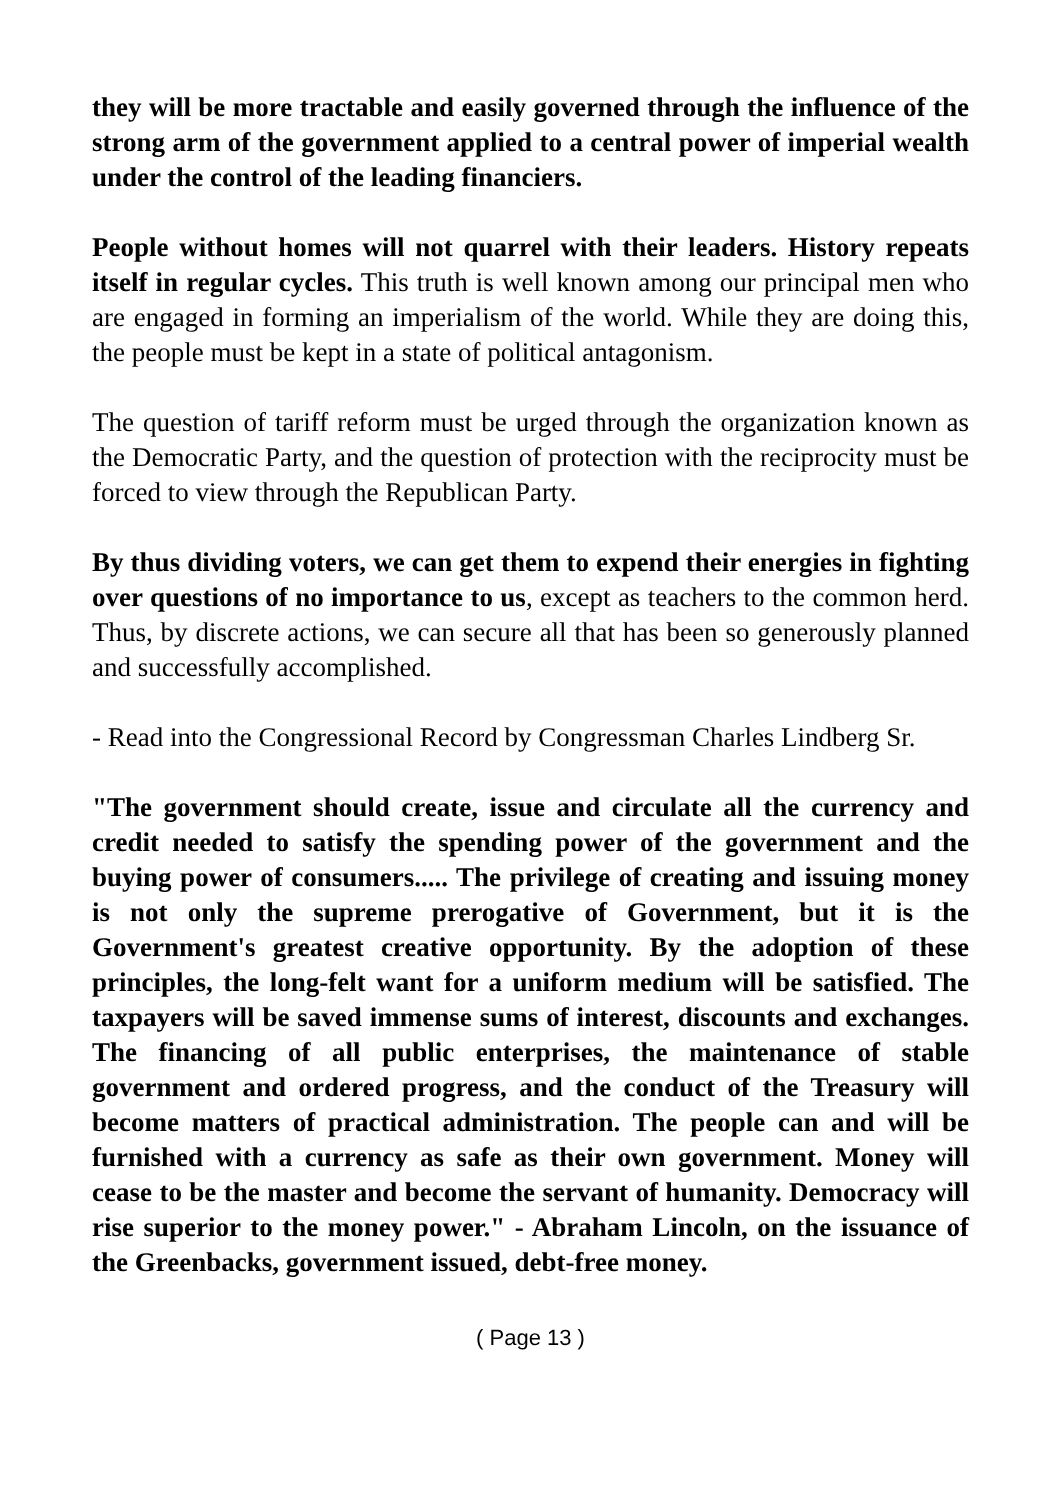they will be more tractable and easily governed through the influence of the strong arm of the government applied to a central power of imperial wealth under the control of the leading financiers.
People without homes will not quarrel with their leaders. History repeats itself in regular cycles. This truth is well known among our principal men who are engaged in forming an imperialism of the world. While they are doing this, the people must be kept in a state of political antagonism.
The question of tariff reform must be urged through the organization known as the Democratic Party, and the question of protection with the reciprocity must be forced to view through the Republican Party.
By thus dividing voters, we can get them to expend their energies in fighting over questions of no importance to us, except as teachers to the common herd. Thus, by discrete actions, we can secure all that has been so generously planned and successfully accomplished.
- Read into the Congressional Record by Congressman Charles Lindberg Sr.
"The government should create, issue and circulate all the currency and credit needed to satisfy the spending power of the government and the buying power of consumers..... The privilege of creating and issuing money is not only the supreme prerogative of Government, but it is the Government's greatest creative opportunity. By the adoption of these principles, the long-felt want for a uniform medium will be satisfied. The taxpayers will be saved immense sums of interest, discounts and exchanges. The financing of all public enterprises, the maintenance of stable government and ordered progress, and the conduct of the Treasury will become matters of practical administration. The people can and will be furnished with a currency as safe as their own government. Money will cease to be the master and become the servant of humanity. Democracy will rise superior to the money power." - Abraham Lincoln, on the issuance of the Greenbacks, government issued, debt-free money.
( Page 13 )